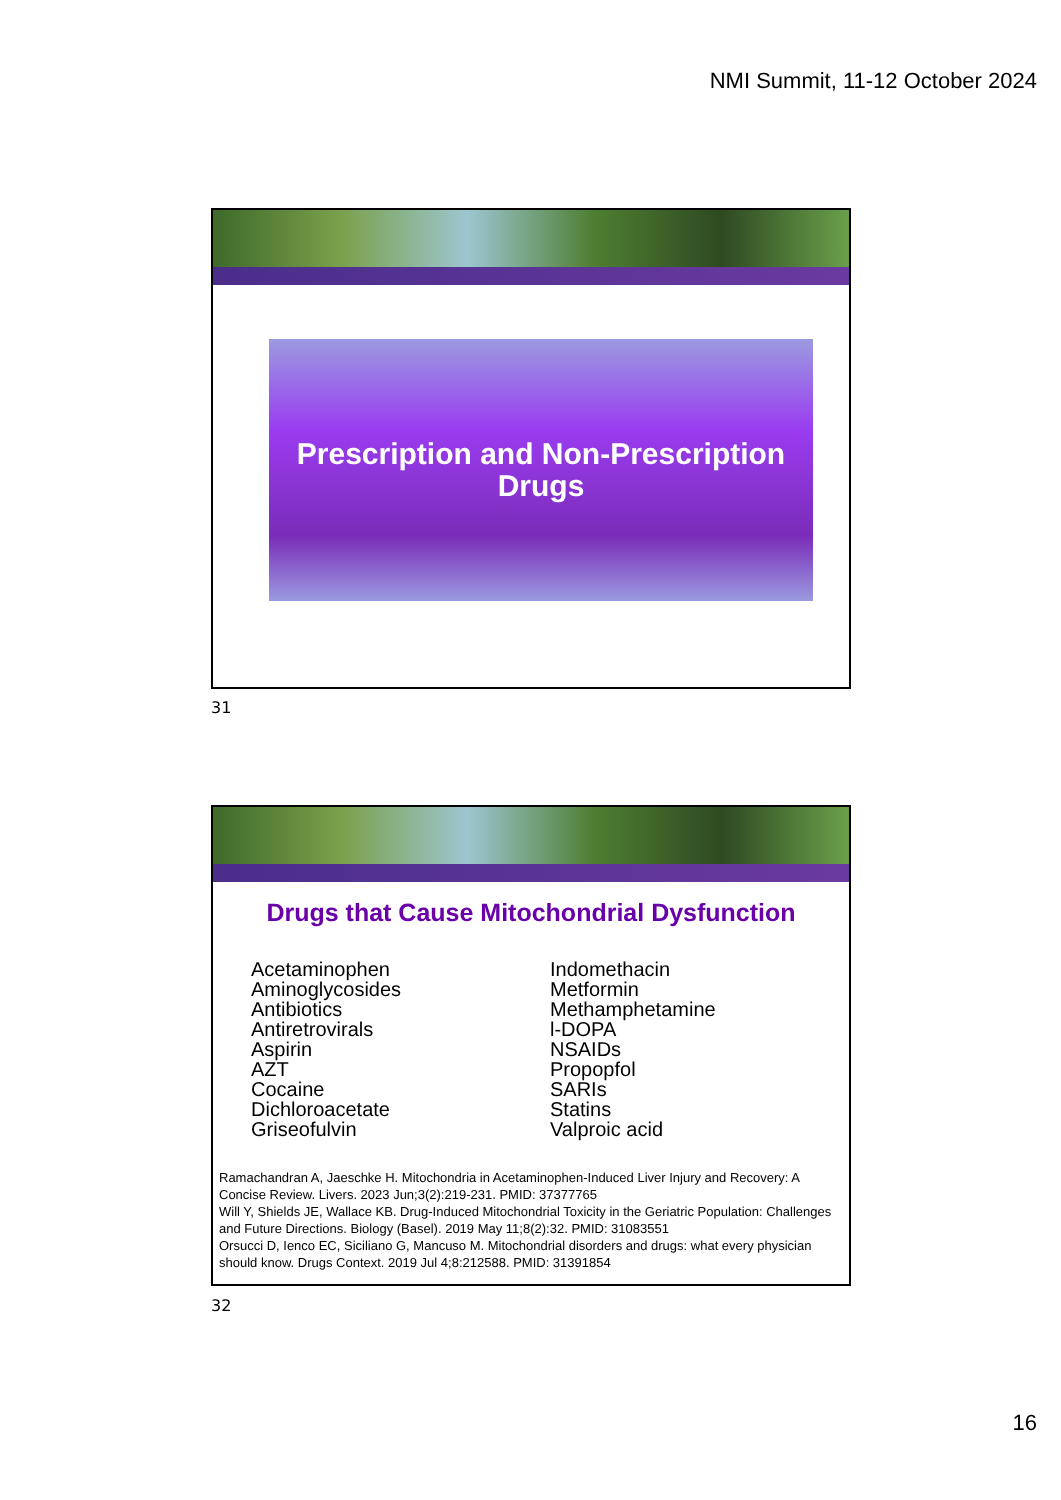NMI Summit, 11-12 October 2024
Prescription and Non-Prescription
Drugs
31
Drugs that Cause Mitochondrial Dysfunction
Acetaminophen
Aminoglycosides
Antibiotics
Antiretrovirals
Aspirin
AZT
Cocaine
Dichloroacetate
Griseofulvin
Indomethacin
Metformin
Methamphetamine
l-DOPA
NSAIDs
Propopfol
SARIs
Statins
Valproic acid
Ramachandran A, Jaeschke H. Mitochondria in Acetaminophen-Induced Liver Injury and Recovery: A Concise Review. Livers. 2023 Jun;3(2):219-231. PMID: 37377765
Will Y, Shields JE, Wallace KB. Drug-Induced Mitochondrial Toxicity in the Geriatric Population: Challenges and Future Directions. Biology (Basel). 2019 May 11;8(2):32. PMID: 31083551
Orsucci D, Ienco EC, Siciliano G, Mancuso M. Mitochondrial disorders and drugs: what every physician should know. Drugs Context. 2019 Jul 4;8:212588. PMID: 31391854
32
16